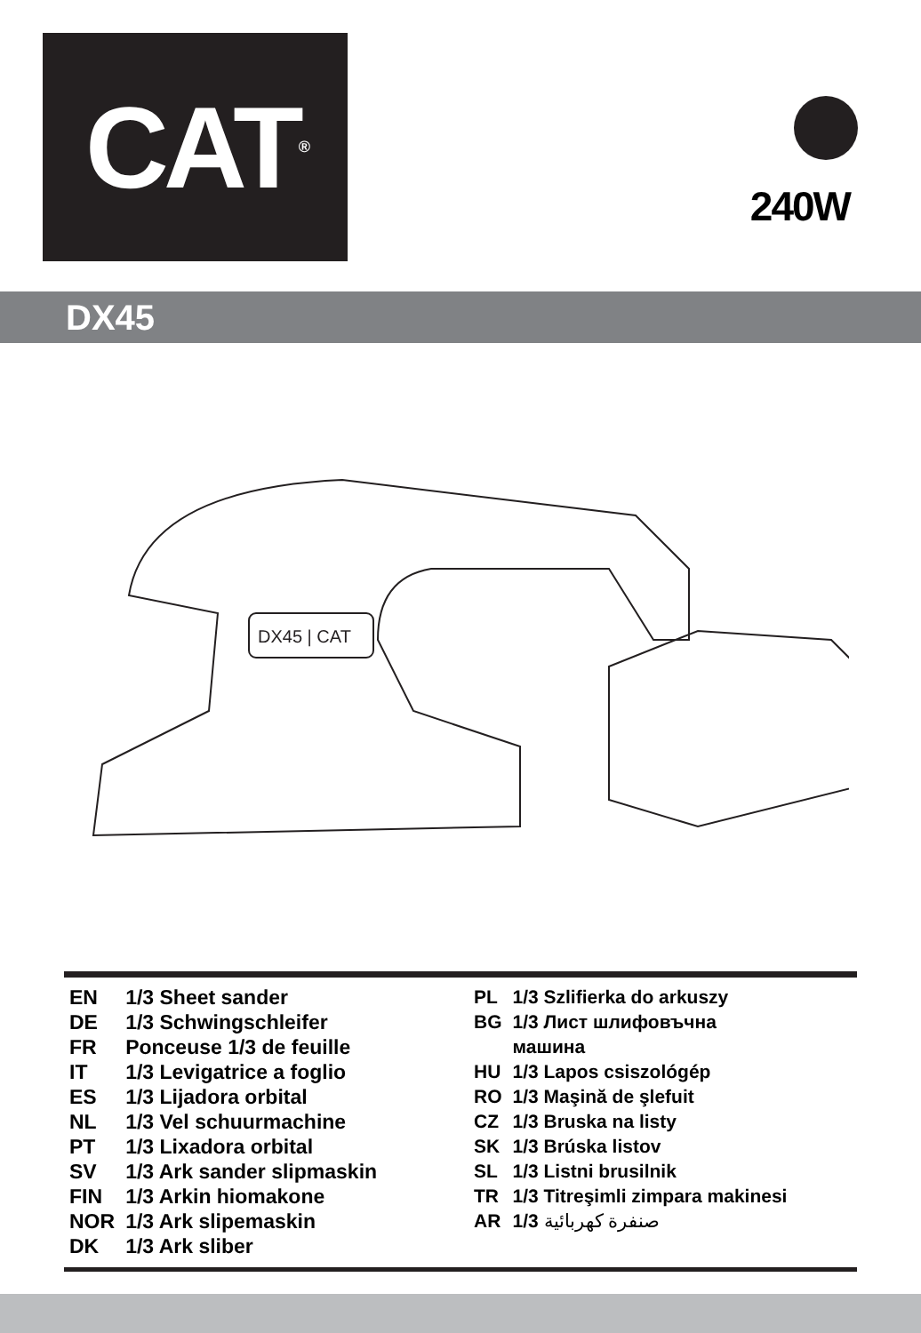CAT<sup>®</sup>
240W
DX45
DX45 | CAT
| EN | 1/3 Sheet sander |
| DE | 1/3 Schwingschleifer |
| FR | Ponceuse 1/3 de feuille |
| IT | 1/3 Levigatrice a foglio |
| ES | 1/3 Lijadora orbital |
| NL | 1/3 Vel schuurmachine |
| PT | 1/3 Lixadora orbital |
| SV | 1/3 Ark sander slipmaskin |
| FIN | 1/3 Arkin hiomakone |
| NOR | 1/3 Ark slipemaskin |
| DK | 1/3 Ark sliber |
| PL | 1/3 Szlifierka do arkuszy |
| BG | 1/3 Лист шлифовъчна машина |
| HU | 1/3 Lapos csiszológép |
| RO | 1/3 Maşină de şlefuit |
| CZ | 1/3 Bruska na listy |
| SK | 1/3 Brúska listov |
| SL | 1/3 Listni brusilnik |
| TR | 1/3 Titreşimli zimpara makinesi |
| AR | 1/3 صنفرة كهربائية |